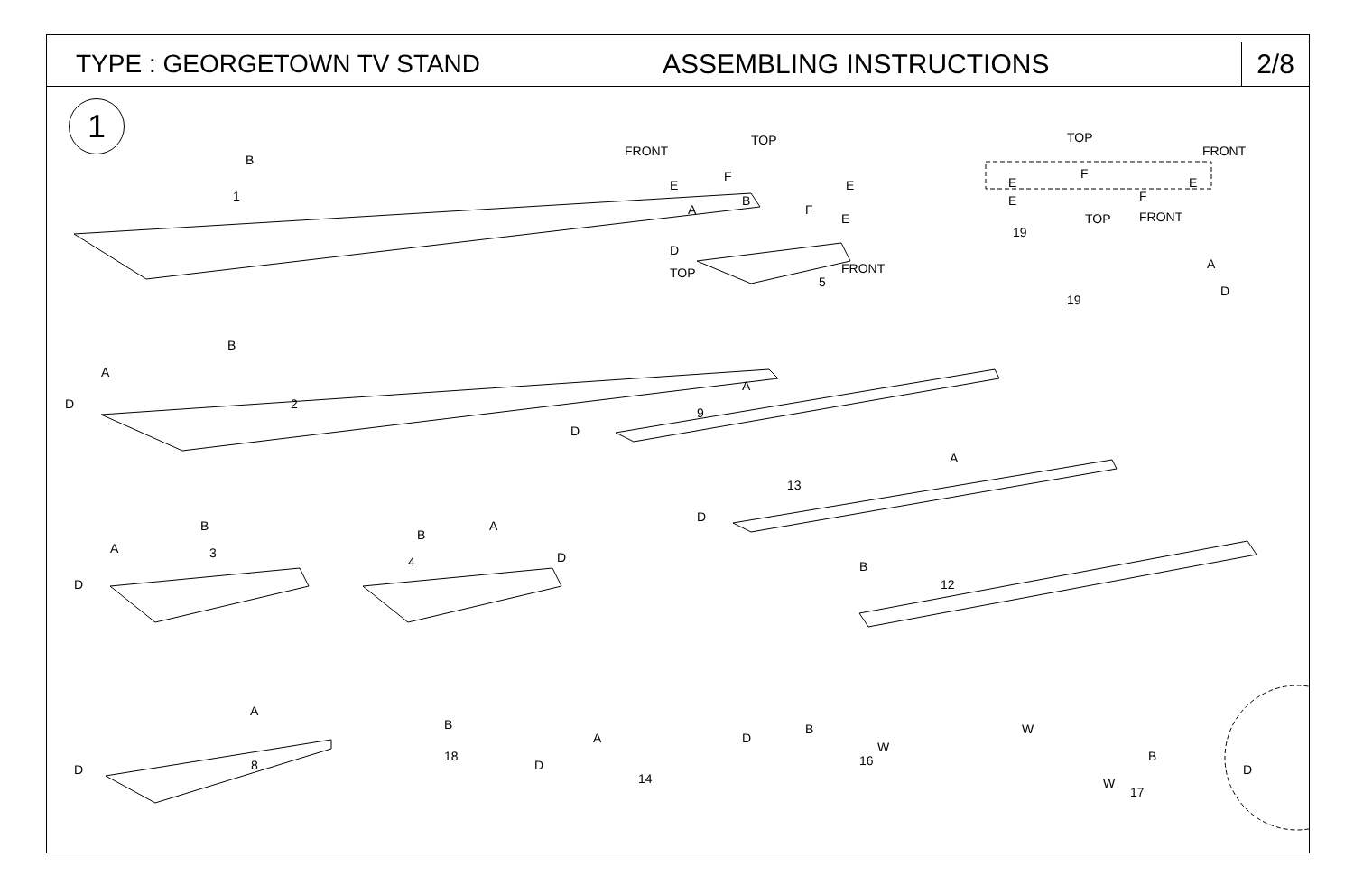TYPE : GEORGETOWN TV STAND ASSEMBLING INSTRUCTIONS
2/8
1
1
2
3
4
5
9
13
12
19
19
8
18
14
16
17
TOP
FRONT
TOP
FRONT
TOP FRONT
TOP FRONT
B
A
B
F
E
D
E
F
E E
F
E
E F
A
D
A
B
D
A
D
A
D
B
A
B
D
A
B
D
A
D
B
A
D
D
B
W
W
B
W
D